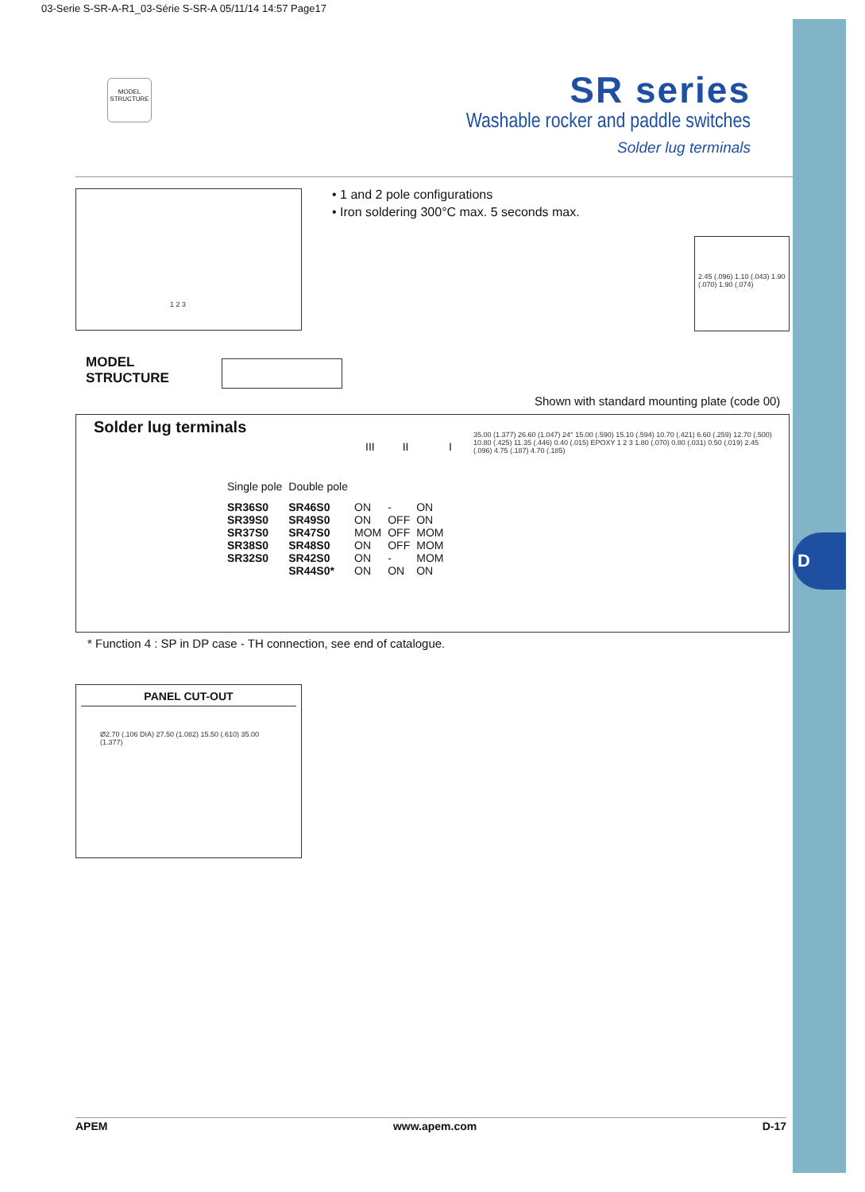03-Serie S-SR-A-R1_03-Série S-SR-A 05/11/14 14:57 Page17
D
MODEL
STRUCTURE
SR series
Washable rocker and paddle switches
Solder lug terminals
1 2 3
• 1 and 2 pole configurations
• Iron soldering 300°C max. 5 seconds max.
2.45 (.096) 1.10 (.043) 1.90 (.070) 1.90 (.074)
MODEL
STRUCTURE
Shown with standard mounting plate (code 00)
Solder lug terminals
III II I
| Single pole | Double pole | | | |
| --- | --- | --- | --- | --- |
| SR36S0 | SR46S0 | ON | - | ON |
| SR39S0 | SR49S0 | ON | OFF | ON |
| SR37S0 | SR47S0 | MOM | OFF | MOM |
| SR38S0 | SR48S0 | ON | OFF | MOM |
| SR32S0 | SR42S0 | ON | - | MOM |
| | SR44S0* | ON | ON | ON |
35.00 (1.377) 26.60 (1.047) 24° 15.00 (.590) 15.10 (.594) 10.70 (.421) 6.60 (.259) 12.70 (.500) 10.80 (.425) 11.35 (.446) 0.40 (.015) EPOXY 1 2 3 1.80 (.070) 0.80 (.031) 0.50 (.019) 2.45 (.096) 4.75 (.187) 4.70 (.185)
* Function 4 : SP in DP case - TH connection, see end of catalogue.
PANEL CUT-OUT
Ø2.70 (.106 DIA) 27.50 (1.082) 15.50 (.610) 35.00 (1.377)
APEM www.apem.com D-17